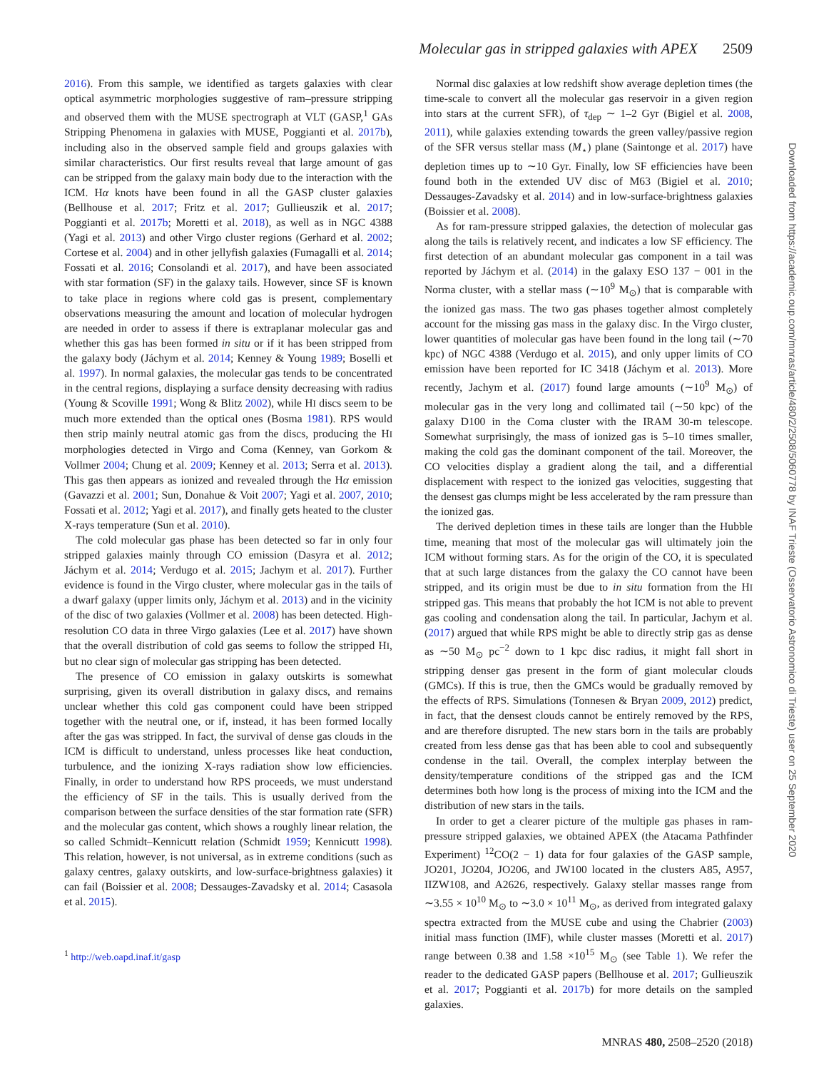Molecular gas in stripped galaxies with APEX 2509
2016). From this sample, we identified as targets galaxies with clear optical asymmetric morphologies suggestive of ram–pressure stripping and observed them with the MUSE spectrograph at VLT (GASP,<sup>1</sup> GAs Stripping Phenomena in galaxies with MUSE, Poggianti et al. 2017b), including also in the observed sample field and groups galaxies with similar characteristics. Our first results reveal that large amount of gas can be stripped from the galaxy main body due to the interaction with the ICM. Hα knots have been found in all the GASP cluster galaxies (Bellhouse et al. 2017; Fritz et al. 2017; Gullieuszik et al. 2017; Poggianti et al. 2017b; Moretti et al. 2018), as well as in NGC 4388 (Yagi et al. 2013) and other Virgo cluster regions (Gerhard et al. 2002; Cortese et al. 2004) and in other jellyfish galaxies (Fumagalli et al. 2014; Fossati et al. 2016; Consolandi et al. 2017), and have been associated with star formation (SF) in the galaxy tails. However, since SF is known to take place in regions where cold gas is present, complementary observations measuring the amount and location of molecular hydrogen are needed in order to assess if there is extraplanar molecular gas and whether this gas has been formed in situ or if it has been stripped from the galaxy body (Jáchym et al. 2014; Kenney & Young 1989; Boselli et al. 1997). In normal galaxies, the molecular gas tends to be concentrated in the central regions, displaying a surface density decreasing with radius (Young & Scoville 1991; Wong & Blitz 2002), while HI discs seem to be much more extended than the optical ones (Bosma 1981). RPS would then strip mainly neutral atomic gas from the discs, producing the HI morphologies detected in Virgo and Coma (Kenney, van Gorkom & Vollmer 2004; Chung et al. 2009; Kenney et al. 2013; Serra et al. 2013). This gas then appears as ionized and revealed through the Hα emission (Gavazzi et al. 2001; Sun, Donahue & Voit 2007; Yagi et al. 2007, 2010; Fossati et al. 2012; Yagi et al. 2017), and finally gets heated to the cluster X-rays temperature (Sun et al. 2010).
The cold molecular gas phase has been detected so far in only four stripped galaxies mainly through CO emission (Dasyra et al. 2012; Jáchym et al. 2014; Verdugo et al. 2015; Jachym et al. 2017). Further evidence is found in the Virgo cluster, where molecular gas in the tails of a dwarf galaxy (upper limits only, Jáchym et al. 2013) and in the vicinity of the disc of two galaxies (Vollmer et al. 2008) has been detected. High-resolution CO data in three Virgo galaxies (Lee et al. 2017) have shown that the overall distribution of cold gas seems to follow the stripped HI, but no clear sign of molecular gas stripping has been detected.
The presence of CO emission in galaxy outskirts is somewhat surprising, given its overall distribution in galaxy discs, and remains unclear whether this cold gas component could have been stripped together with the neutral one, or if, instead, it has been formed locally after the gas was stripped. In fact, the survival of dense gas clouds in the ICM is difficult to understand, unless processes like heat conduction, turbulence, and the ionizing X-rays radiation show low efficiencies. Finally, in order to understand how RPS proceeds, we must understand the efficiency of SF in the tails. This is usually derived from the comparison between the surface densities of the star formation rate (SFR) and the molecular gas content, which shows a roughly linear relation, the so called Schmidt–Kennicutt relation (Schmidt 1959; Kennicutt 1998). This relation, however, is not universal, as in extreme conditions (such as galaxy centres, galaxy outskirts, and low-surface-brightness galaxies) it can fail (Boissier et al. 2008; Dessauges-Zavadsky et al. 2014; Casasola et al. 2015).
<sup>1</sup> http://web.oapd.inaf.it/gasp
Normal disc galaxies at low redshift show average depletion times (the time-scale to convert all the molecular gas reservoir in a given region into stars at the current SFR), of τ<sub>dep</sub> ∼ 1–2 Gyr (Bigiel et al. 2008, 2011), while galaxies extending towards the green valley/passive region of the SFR versus stellar mass (M<sub>⋆</sub>) plane (Saintonge et al. 2017) have depletion times up to ∼10 Gyr. Finally, low SF efficiencies have been found both in the extended UV disc of M63 (Bigiel et al. 2010; Dessauges-Zavadsky et al. 2014) and in low-surface-brightness galaxies (Boissier et al. 2008).
As for ram-pressure stripped galaxies, the detection of molecular gas along the tails is relatively recent, and indicates a low SF efficiency. The first detection of an abundant molecular gas component in a tail was reported by Jáchym et al. (2014) in the galaxy ESO 137 − 001 in the Norma cluster, with a stellar mass (∼10<sup>9</sup> M<sub>⊙</sub>) that is comparable with the ionized gas mass. The two gas phases together almost completely account for the missing gas mass in the galaxy disc. In the Virgo cluster, lower quantities of molecular gas have been found in the long tail (∼70 kpc) of NGC 4388 (Verdugo et al. 2015), and only upper limits of CO emission have been reported for IC 3418 (Jáchym et al. 2013). More recently, Jachym et al. (2017) found large amounts (∼10<sup>9</sup> M<sub>⊙</sub>) of molecular gas in the very long and collimated tail (∼50 kpc) of the galaxy D100 in the Coma cluster with the IRAM 30-m telescope. Somewhat surprisingly, the mass of ionized gas is 5–10 times smaller, making the cold gas the dominant component of the tail. Moreover, the CO velocities display a gradient along the tail, and a differential displacement with respect to the ionized gas velocities, suggesting that the densest gas clumps might be less accelerated by the ram pressure than the ionized gas.
The derived depletion times in these tails are longer than the Hubble time, meaning that most of the molecular gas will ultimately join the ICM without forming stars. As for the origin of the CO, it is speculated that at such large distances from the galaxy the CO cannot have been stripped, and its origin must be due to in situ formation from the HI stripped gas. This means that probably the hot ICM is not able to prevent gas cooling and condensation along the tail. In particular, Jachym et al. (2017) argued that while RPS might be able to directly strip gas as dense as ∼50 M<sub>⊙</sub> pc<sup>−2</sup> down to 1 kpc disc radius, it might fall short in stripping denser gas present in the form of giant molecular clouds (GMCs). If this is true, then the GMCs would be gradually removed by the effects of RPS. Simulations (Tonnesen & Bryan 2009, 2012) predict, in fact, that the densest clouds cannot be entirely removed by the RPS, and are therefore disrupted. The new stars born in the tails are probably created from less dense gas that has been able to cool and subsequently condense in the tail. Overall, the complex interplay between the density/temperature conditions of the stripped gas and the ICM determines both how long is the process of mixing into the ICM and the distribution of new stars in the tails.
In order to get a clearer picture of the multiple gas phases in ram-pressure stripped galaxies, we obtained APEX (the Atacama Pathfinder Experiment) <sup>12</sup>CO(2 − 1) data for four galaxies of the GASP sample, JO201, JO204, JO206, and JW100 located in the clusters A85, A957, IIZW108, and A2626, respectively. Galaxy stellar masses range from ∼3.55 × 10<sup>10</sup> M<sub>⊙</sub> to ∼3.0 × 10<sup>11</sup> M<sub>⊙</sub>, as derived from integrated galaxy spectra extracted from the MUSE cube and using the Chabrier (2003) initial mass function (IMF), while cluster masses (Moretti et al. 2017) range between 0.38 and 1.58 ×10<sup>15</sup> M<sub>⊙</sub> (see Table 1). We refer the reader to the dedicated GASP papers (Bellhouse et al. 2017; Gullieuszik et al. 2017; Poggianti et al. 2017b) for more details on the sampled galaxies.
Downloaded from https://academic.oup.com/mnras/article/480/2/2508/5060778 by INAF Trieste (Osservatorio Astronomico di Trieste) user on 25 September 2020
MNRAS 480, 2508–2520 (2018)